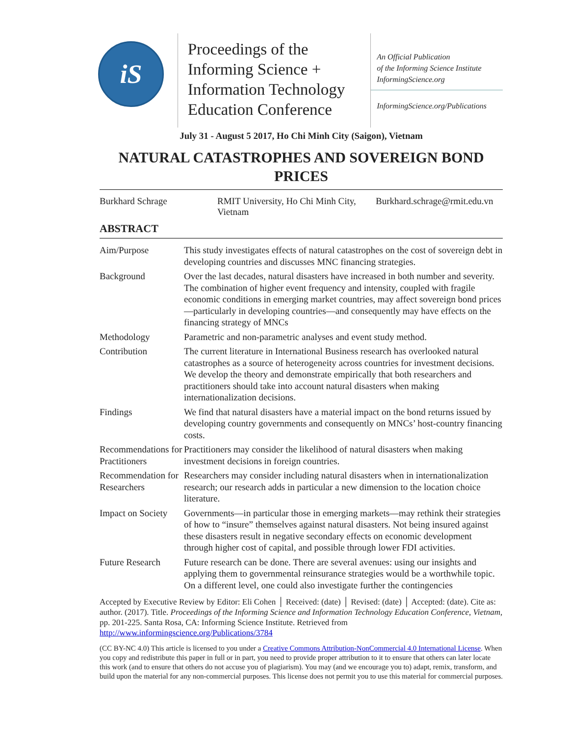iS
Proceedings of the
Informing Science +
Information Technology
Education Conference
An Official Publication
of the Informing Science Institute
InformingScience.org
InformingScience.org/Publications
July 31 - August 5 2017, Ho Chi Minh City (Saigon), Vietnam
NATURAL CATASTROPHES AND SOVEREIGN BOND PRICES
Burkhard Schrage RMIT University, Ho Chi Minh City, Vietnam
Burkhard.schrage@rmit.edu.vn
ABSTRACT
Aim/Purpose This study investigates effects of natural catastrophes on the cost of sovereign debt in developing countries and discusses MNC financing strategies.
Background Over the last decades, natural disasters have increased in both number and severity. The combination of higher event frequency and intensity, coupled with fragile economic conditions in emerging market countries, may affect sovereign bond prices—particularly in developing countries—and consequently may have effects on the financing strategy of MNCs
Methodology Parametric and non-parametric analyses and event study method.
Contribution The current literature in International Business research has overlooked natural catastrophes as a source of heterogeneity across countries for investment decisions. We develop the theory and demonstrate empirically that both researchers and practitioners should take into account natural disasters when making internationalization decisions.
Findings We find that natural disasters have a material impact on the bond returns issued by developing country governments and consequently on MNCs’ host-country financing costs.
Recommendations for Practitioners
Practitioners may consider the likelihood of natural disasters when making investment decisions in foreign countries.
Recommendation for Researchers
Researchers may consider including natural disasters when in internationalization research; our research adds in particular a new dimension to the location choice literature.
Impact on Society
Governments—in particular those in emerging markets—may rethink their strategies of how to “insure” themselves against natural disasters. Not being insured against these disasters result in negative secondary effects on economic development through higher cost of capital, and possible through lower FDI activities.
Future Research Future research can be done. There are several avenues: using our insights and applying them to governmental reinsurance strategies would be a worthwhile topic. On a different level, one could also investigate further the contingencies
Accepted by Executive Review by Editor: Eli Cohen │ Received: (date) │ Revised: (date) │ Accepted: (date). Cite as: author. (2017). Title. Proceedings of the Informing Science and Information Technology Education Conference, Vietnam, pp. 201-225. Santa Rosa, CA: Informing Science Institute. Retrieved from http://www.informingscience.org/Publications/3784
(CC BY-NC 4.0) This article is licensed to you under a Creative Commons Attribution-NonCommercial 4.0 International License. When you copy and redistribute this paper in full or in part, you need to provide proper attribution to it to ensure that others can later locate this work (and to ensure that others do not accuse you of plagiarism). You may (and we encourage you to) adapt, remix, transform, and build upon the material for any non-commercial purposes. This license does not permit you to use this material for commercial purposes.